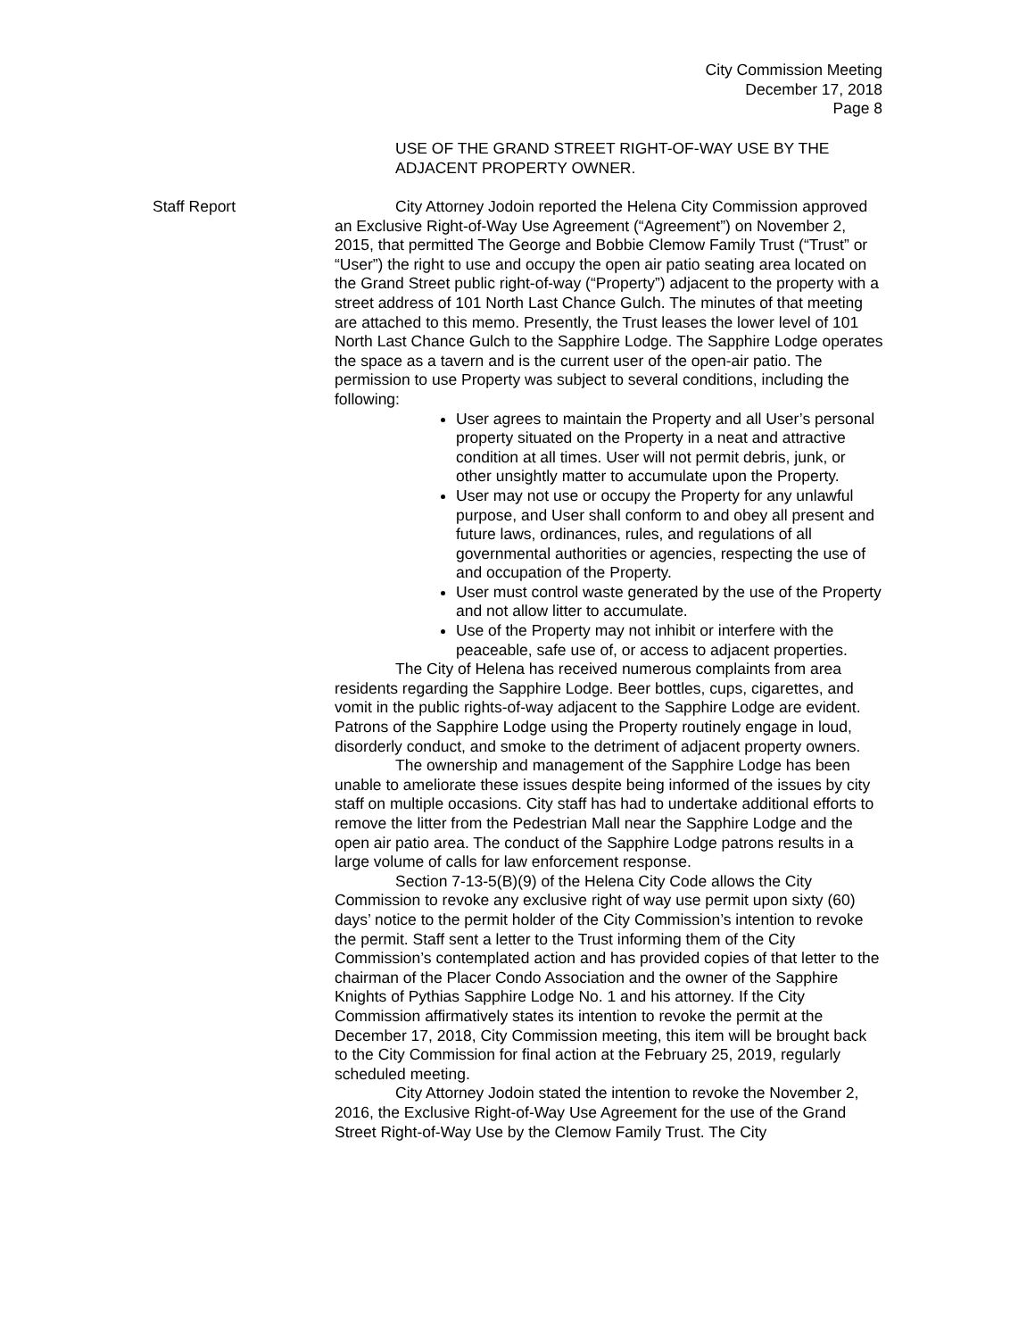City Commission Meeting
December 17, 2018
Page 8
USE OF THE GRAND STREET RIGHT-OF-WAY USE BY THE ADJACENT PROPERTY OWNER.
Staff Report City Attorney Jodoin reported the Helena City Commission approved an Exclusive Right-of-Way Use Agreement (“Agreement”) on November 2, 2015, that permitted The George and Bobbie Clemow Family Trust (“Trust” or “User”) the right to use and occupy the open air patio seating area located on the Grand Street public right-of-way (“Property”) adjacent to the property with a street address of 101 North Last Chance Gulch. The minutes of that meeting are attached to this memo. Presently, the Trust leases the lower level of 101 North Last Chance Gulch to the Sapphire Lodge. The Sapphire Lodge operates the space as a tavern and is the current user of the open-air patio. The permission to use Property was subject to several conditions, including the following:
User agrees to maintain the Property and all User’s personal property situated on the Property in a neat and attractive condition at all times. User will not permit debris, junk, or other unsightly matter to accumulate upon the Property.
User may not use or occupy the Property for any unlawful purpose, and User shall conform to and obey all present and future laws, ordinances, rules, and regulations of all governmental authorities or agencies, respecting the use of and occupation of the Property.
User must control waste generated by the use of the Property and not allow litter to accumulate.
Use of the Property may not inhibit or interfere with the peaceable, safe use of, or access to adjacent properties.
The City of Helena has received numerous complaints from area residents regarding the Sapphire Lodge. Beer bottles, cups, cigarettes, and vomit in the public rights-of-way adjacent to the Sapphire Lodge are evident. Patrons of the Sapphire Lodge using the Property routinely engage in loud, disorderly conduct, and smoke to the detriment of adjacent property owners.
The ownership and management of the Sapphire Lodge has been unable to ameliorate these issues despite being informed of the issues by city staff on multiple occasions. City staff has had to undertake additional efforts to remove the litter from the Pedestrian Mall near the Sapphire Lodge and the open air patio area. The conduct of the Sapphire Lodge patrons results in a large volume of calls for law enforcement response.
Section 7-13-5(B)(9) of the Helena City Code allows the City Commission to revoke any exclusive right of way use permit upon sixty (60) days’ notice to the permit holder of the City Commission’s intention to revoke the permit. Staff sent a letter to the Trust informing them of the City Commission’s contemplated action and has provided copies of that letter to the chairman of the Placer Condo Association and the owner of the Sapphire Knights of Pythias Sapphire Lodge No. 1 and his attorney. If the City Commission affirmatively states its intention to revoke the permit at the December 17, 2018, City Commission meeting, this item will be brought back to the City Commission for final action at the February 25, 2019, regularly scheduled meeting.
City Attorney Jodoin stated the intention to revoke the November 2, 2016, the Exclusive Right-of-Way Use Agreement for the use of the Grand Street Right-of-Way Use by the Clemow Family Trust. The City